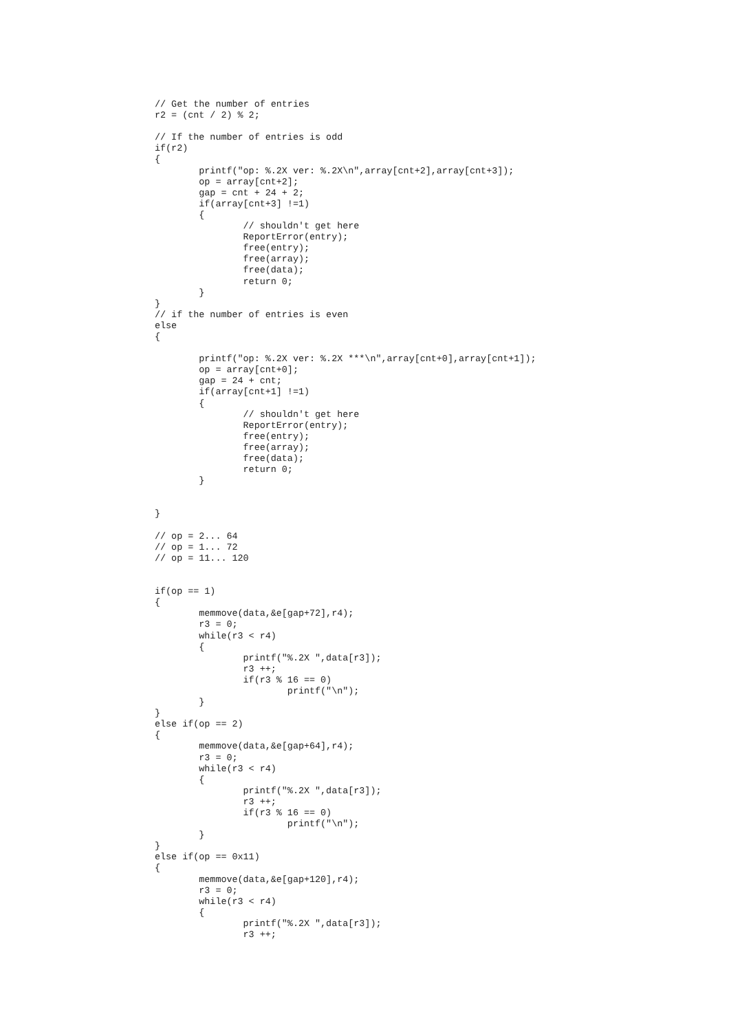// Get the number of entries
r2 = (cnt / 2) % 2;

// If the number of entries is odd
if(r2)
{
	printf("op: %.2X ver: %.2X\n",array[cnt+2],array[cnt+3]);
	op = array[cnt+2];
	gap = cnt + 24 + 2;
	if(array[cnt+3] !=1)
	{
		// shouldn't get here
		ReportError(entry);
		free(entry);
		free(array);
		free(data);
		return 0;
	}
}
// if the number of entries is even
else
{

	printf("op: %.2X ver: %.2X ***\n",array[cnt+0],array[cnt+1]);
	op = array[cnt+0];
	gap = 24 + cnt;
	if(array[cnt+1] !=1)
	{
		// shouldn't get here
		ReportError(entry);
		free(entry);
		free(array);
		free(data);
		return 0;
	}


}

// op = 2... 64
// op = 1... 72
// op = 11... 120


if(op == 1)
{
	memmove(data,&e[gap+72],r4);
	r3 = 0;
	while(r3 < r4)
	{
		printf("%.2X ",data[r3]);
		r3 ++;
		if(r3 % 16 == 0)
			printf("\n");
	}
}
else if(op == 2)
{
	memmove(data,&e[gap+64],r4);
	r3 = 0;
	while(r3 < r4)
	{
		printf("%.2X ",data[r3]);
		r3 ++;
		if(r3 % 16 == 0)
			printf("\n");
	}
}
else if(op == 0x11)
{
	memmove(data,&e[gap+120],r4);
	r3 = 0;
	while(r3 < r4)
	{
		printf("%.2X ",data[r3]);
		r3 ++;